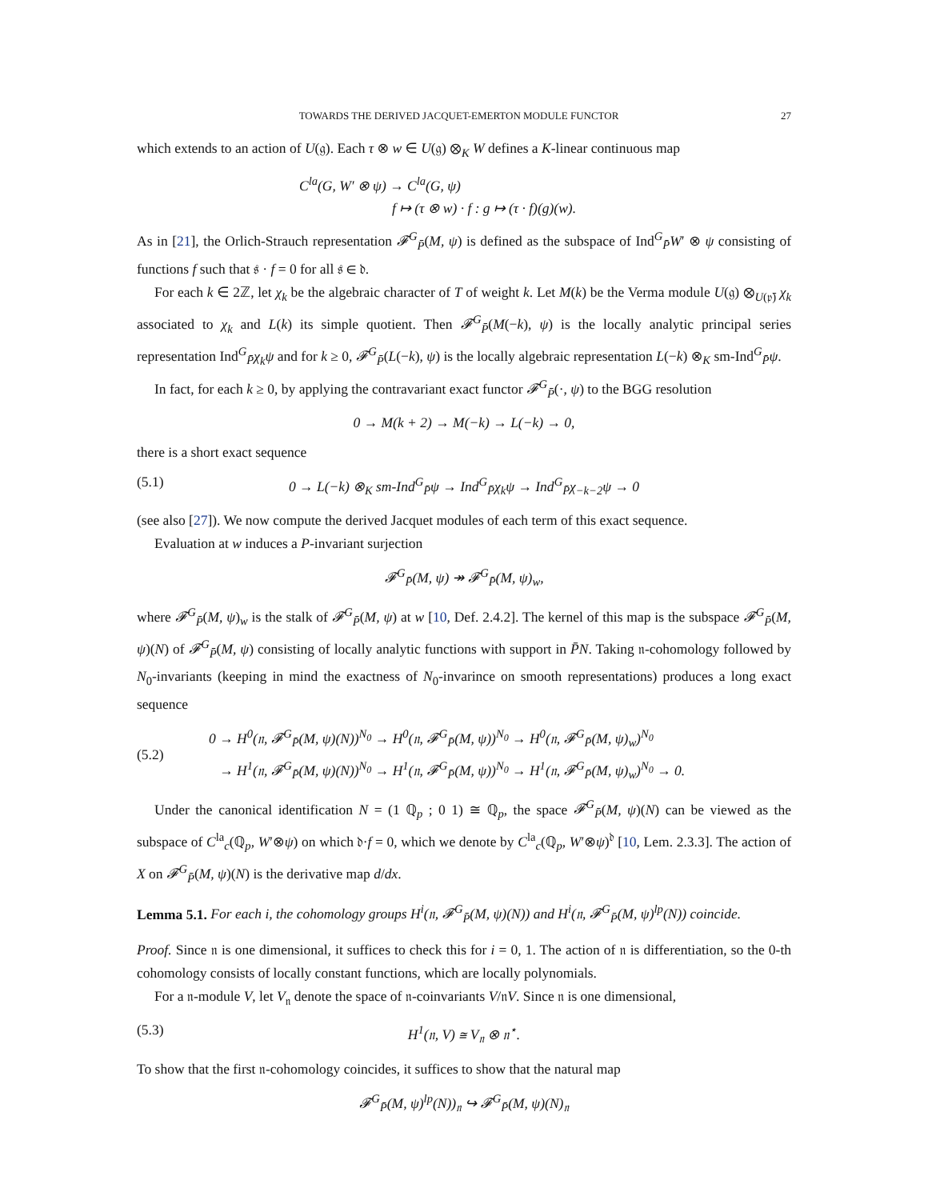TOWARDS THE DERIVED JACQUET-EMERTON MODULE FUNCTOR 27
which extends to an action of U(𝔤). Each τ ⊗ w ∈ U(𝔤) ⊗<sub>K</sub> W defines a K-linear continuous map
C<sup>la</sup>(G, W′ ⊗ ψ) → C<sup>la</sup>(G, ψ)
f ↦ (τ ⊗ w) · f : g ↦ (τ · f)(g)(w).
As in [21], the Orlich-Strauch representation 𝓕<sup>G</sup><sub>P̄</sub>(M, ψ) is defined as the subspace of Ind<sup>G</sup><sub>P̄</sub>W′ ⊗ ψ consisting of functions f such that 𝔰 · f = 0 for all 𝔰 ∈ 𝔡.
For each k ∈ 2ℤ, let χ<sub>k</sub> be the algebraic character of T of weight k. Let M(k) be the Verma module U(𝔤) ⊗<sub>U(𝔭̄)</sub> χ<sub>k</sub> associated to χ<sub>k</sub> and L(k) its simple quotient. Then 𝓕<sup>G</sup><sub>P̄</sub>(M(−k), ψ) is the locally analytic principal series representation Ind<sup>G</sup><sub>P̄</sub>χ<sub>k</sub>ψ and for k ≥ 0, 𝓕<sup>G</sup><sub>P̄</sub>(L(−k), ψ) is the locally algebraic representation L(−k) ⊗<sub>K</sub> sm-Ind<sup>G</sup><sub>P̄</sub>ψ.
In fact, for each k ≥ 0, by applying the contravariant exact functor 𝓕<sup>G</sup><sub>P̄</sub>(·, ψ) to the BGG resolution
0 → M(k + 2) → M(−k) → L(−k) → 0,
there is a short exact sequence
(5.1) 0 → L(−k) ⊗<sub>K</sub> sm-Ind<sup>G</sup><sub>P̄</sub>ψ → Ind<sup>G</sup><sub>P̄</sub>χ<sub>k</sub>ψ → Ind<sup>G</sup><sub>P̄</sub>χ<sub>−k−2</sub>ψ → 0
(see also [27]). We now compute the derived Jacquet modules of each term of this exact sequence.
Evaluation at w induces a P-invariant surjection
𝓕<sup>G</sup><sub>P̄</sub>(M, ψ) ↠ 𝓕<sup>G</sup><sub>P̄</sub>(M, ψ)<sub>w</sub>,
where 𝓕<sup>G</sup><sub>P̄</sub>(M, ψ)<sub>w</sub> is the stalk of 𝓕<sup>G</sup><sub>P̄</sub>(M, ψ) at w [10, Def. 2.4.2]. The kernel of this map is the subspace 𝓕<sup>G</sup><sub>P̄</sub>(M, ψ)(N) of 𝓕<sup>G</sup><sub>P̄</sub>(M, ψ) consisting of locally analytic functions with support in P̄N. Taking 𝔫-cohomology followed by N<sub>0</sub>-invariants (keeping in mind the exactness of N<sub>0</sub>-invarince on smooth representations) produces a long exact sequence
(5.2) 0 → H<sup>0</sup>(𝔫, 𝓕<sup>G</sup><sub>P̄</sub>(M, ψ)(N))<sup>N<sub>0</sub></sup> → H<sup>0</sup>(𝔫, 𝓕<sup>G</sup><sub>P̄</sub>(M, ψ))<sup>N<sub>0</sub></sup> → H<sup>0</sup>(𝔫, 𝓕<sup>G</sup><sub>P̄</sub>(M, ψ)<sub>w</sub>)<sup>N<sub>0</sub></sup>
→ H<sup>1</sup>(𝔫, 𝓕<sup>G</sup><sub>P̄</sub>(M, ψ)(N))<sup>N<sub>0</sub></sup> → H<sup>1</sup>(𝔫, 𝓕<sup>G</sup><sub>P̄</sub>(M, ψ))<sup>N<sub>0</sub></sup> → H<sup>1</sup>(𝔫, 𝓕<sup>G</sup><sub>P̄</sub>(M, ψ)<sub>w</sub>)<sup>N<sub>0</sub></sup> → 0.
Under the canonical identification N = (1 ℚ<sub>p</sub> ; 0 1) ≅ ℚ<sub>p</sub>, the space 𝓕<sup>G</sup><sub>P̄</sub>(M, ψ)(N) can be viewed as the subspace of C<sup>la</sup><sub>c</sub>(ℚ<sub>p</sub>, W′⊗ψ) on which 𝔡·f = 0, which we denote by C<sup>la</sup><sub>c</sub>(ℚ<sub>p</sub>, W′⊗ψ)<sup>𝔡</sup> [10, Lem. 2.3.3]. The action of X on 𝓕<sup>G</sup><sub>P̄</sub>(M, ψ)(N) is the derivative map d/dx.
Lemma 5.1. For each i, the cohomology groups H<sup>i</sup>(𝔫, 𝓕<sup>G</sup><sub>P̄</sub>(M, ψ)(N)) and H<sup>i</sup>(𝔫, 𝓕<sup>G</sup><sub>P̄</sub>(M, ψ)<sup>lp</sup>(N)) coincide.
Proof. Since 𝔫 is one dimensional, it suffices to check this for i = 0, 1. The action of 𝔫 is differentiation, so the 0-th cohomology consists of locally constant functions, which are locally polynomials.
For a 𝔫-module V, let V<sub>𝔫</sub> denote the space of 𝔫-coinvariants V/𝔫V. Since 𝔫 is one dimensional,
(5.3) H<sup>1</sup>(𝔫, V) ≅ V<sub>𝔫</sub> ⊗ 𝔫<sup>⋆</sup>.
To show that the first 𝔫-cohomology coincides, it suffices to show that the natural map
𝓕<sup>G</sup><sub>P̄</sub>(M, ψ)<sup>lp</sup>(N))<sub>𝔫</sub> ↪ 𝓕<sup>G</sup><sub>P̄</sub>(M, ψ)(N)<sub>𝔫</sub>